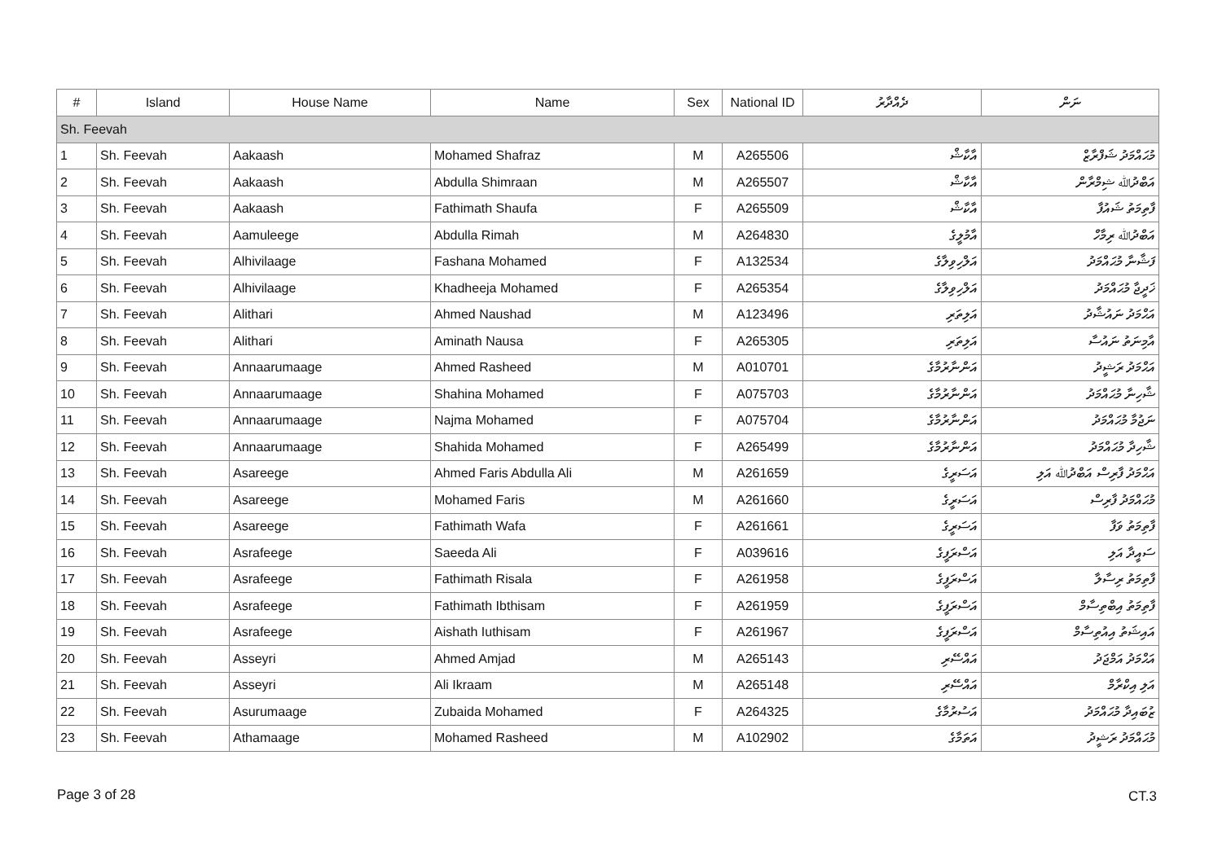| # | Island | House Name | Name | Sex | National ID | ދެއްދާރު | ނަން |
| --- | --- | --- | --- | --- | --- | --- | --- |
| Sh. Feevah | | | | | | | |
| 1 | Sh. Feevah | Aakaash | Mohamed Shafraz | M | A265506 | އާކާޝް | މުޙައްމަދު ޝަފްރާޒް |
| 2 | Sh. Feevah | Aakaash | Abdulla Shimraan | M | A265507 | އާކާޝް | އަބްދުﷲ ޝިމްރާން |
| 3 | Sh. Feevah | Aakaash | Fathimath Shaufa | F | A265509 | އާކާޝް | ފާތިމަތު ޝައުފާ |
| 4 | Sh. Feevah | Aamuleege | Abdulla Rimah | M | A264830 | އާމުލީގެ | އަބްދުﷲ ރިމާހް |
| 5 | Sh. Feevah | Alhivilaage | Fashana Mohamed | F | A132534 | އަލްހިވިލާގެ | ފަޝާނާ މުޙައްމަދު |
| 6 | Sh. Feevah | Alhivilaage | Khadheeja Mohamed | F | A265354 | އަލްހިވިލާގެ | ޚަދީޖާ މުޙައްމަދު |
| 7 | Sh. Feevah | Alithari | Ahmed Naushad | M | A123496 | އަލިތަރި | އަޙްމަދު ނައުޝާދު |
| 8 | Sh. Feevah | Alithari | Aminath Nausa | F | A265305 | އަލިތަރި | އާމިނަތު ނައުސާ |
| 9 | Sh. Feevah | Annaarumaage | Ahmed Rasheed | M | A010701 | އަންނާރުމާގެ | އަޙްމަދު ރަޝީދު |
| 10 | Sh. Feevah | Annaarumaage | Shahina Mohamed | F | A075703 | އަންނާރުމާގެ | ޝާހިނާ މުޙައްމަދު |
| 11 | Sh. Feevah | Annaarumaage | Najma Mohamed | F | A075704 | އަންނާރުމާގެ | ނަޖުމާ މުޙައްމަދު |
| 12 | Sh. Feevah | Annaarumaage | Shahida Mohamed | F | A265499 | އަންނާރުމާގެ | ޝާހިދާ މުޙައްމަދު |
| 13 | Sh. Feevah | Asareege | Ahmed Faris Abdulla Ali | M | A261659 | އަސަރީގެ | އަޙްމަދު ފާރިސް އަބްދުﷲ އަލި |
| 14 | Sh. Feevah | Asareege | Mohamed Faris | M | A261660 | އަސަރީގެ | މުޙައްމަދު ފާރިސް |
| 15 | Sh. Feevah | Asareege | Fathimath Wafa | F | A261661 | އަސަރީގެ | ފާތިމަތު ވަފާ |
| 16 | Sh. Feevah | Asrafeege | Saeeda Ali | F | A039616 | އަސްރަފީގެ | ސައީދާ އަލި |
| 17 | Sh. Feevah | Asrafeege | Fathimath Risala | F | A261958 | އަސްރަފީގެ | ފާތިމަތު ރިސާލާ |
| 18 | Sh. Feevah | Asrafeege | Fathimath Ibthisam | F | A261959 | އަސްރަފީގެ | ފާތިމަތު އިބްތިސާމް |
| 19 | Sh. Feevah | Asrafeege | Aishath Iuthisam | F | A261967 | އަސްރަފީގެ | އައިޝަތު އިއުތިސާމް |
| 20 | Sh. Feevah | Asseyri | Ahmed Amjad | M | A265143 | އައްސޭރި | އަޙްމަދު އަމްޖަދު |
| 21 | Sh. Feevah | Asseyri | Ali Ikraam | M | A265148 | އައްސޭރި | އަލި އިކްރާމް |
| 22 | Sh. Feevah | Asurumaage | Zubaida Mohamed | F | A264325 | އަސުރުމާގެ | ޒުބައިދާ މުޙައްމަދު |
| 23 | Sh. Feevah | Athamaage | Mohamed Rasheed | M | A102902 | އަތަމާގެ | މުޙައްމަދު ރަޝީދު |
Page 3 of 28 CT.3